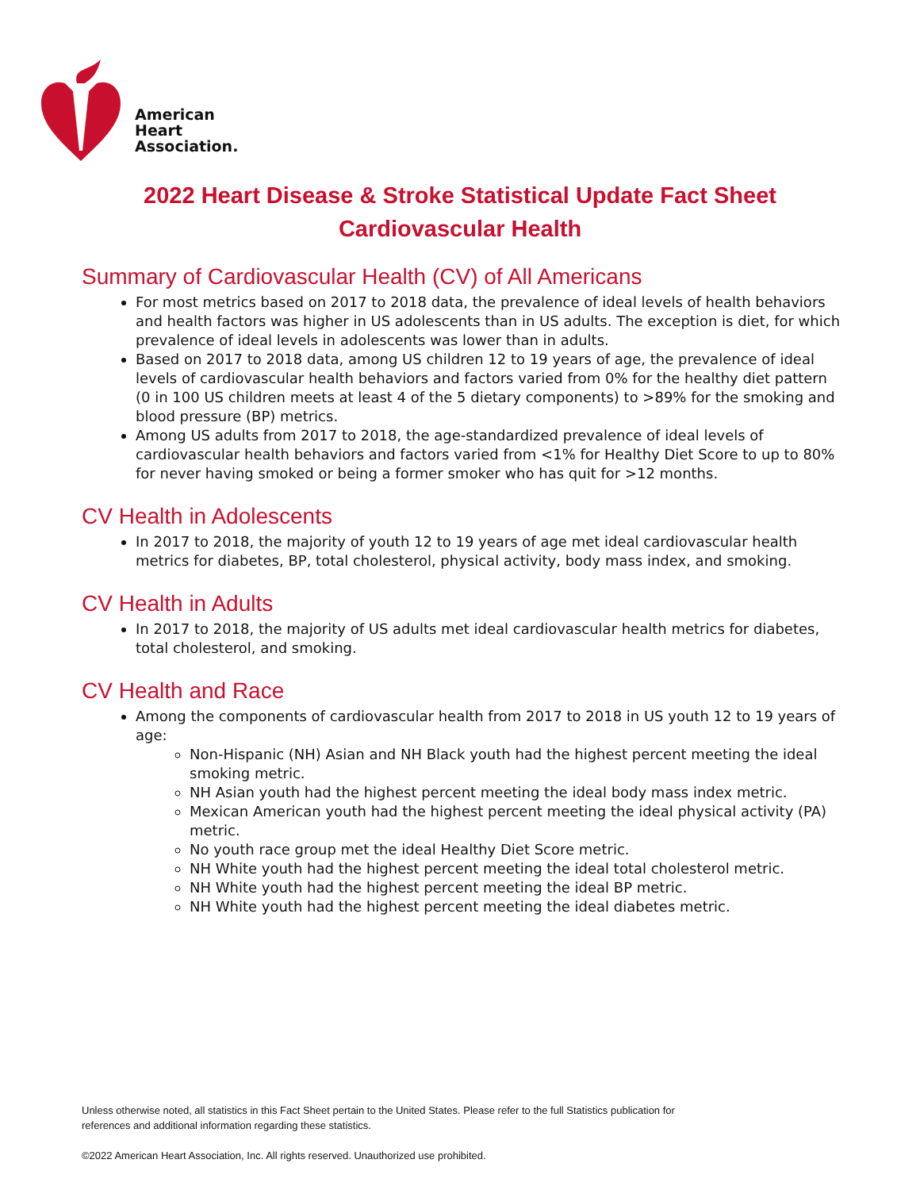American
Heart
Association.
2022 Heart Disease & Stroke Statistical Update Fact Sheet
Cardiovascular Health
Summary of Cardiovascular Health (CV) of All Americans
For most metrics based on 2017 to 2018 data, the prevalence of ideal levels of health behaviors and health factors was higher in US adolescents than in US adults. The exception is diet, for which prevalence of ideal levels in adolescents was lower than in adults.
Based on 2017 to 2018 data, among US children 12 to 19 years of age, the prevalence of ideal levels of cardiovascular health behaviors and factors varied from 0% for the healthy diet pattern (0 in 100 US children meets at least 4 of the 5 dietary components) to >89% for the smoking and blood pressure (BP) metrics.
Among US adults from 2017 to 2018, the age-standardized prevalence of ideal levels of cardiovascular health behaviors and factors varied from <1% for Healthy Diet Score to up to 80% for never having smoked or being a former smoker who has quit for >12 months.
CV Health in Adolescents
In 2017 to 2018, the majority of youth 12 to 19 years of age met ideal cardiovascular health metrics for diabetes, BP, total cholesterol, physical activity, body mass index, and smoking.
CV Health in Adults
In 2017 to 2018, the majority of US adults met ideal cardiovascular health metrics for diabetes, total cholesterol, and smoking.
CV Health and Race
Among the components of cardiovascular health from 2017 to 2018 in US youth 12 to 19 years of age:
Non-Hispanic (NH) Asian and NH Black youth had the highest percent meeting the ideal smoking metric.
NH Asian youth had the highest percent meeting the ideal body mass index metric.
Mexican American youth had the highest percent meeting the ideal physical activity (PA) metric.
No youth race group met the ideal Healthy Diet Score metric.
NH White youth had the highest percent meeting the ideal total cholesterol metric.
NH White youth had the highest percent meeting the ideal BP metric.
NH White youth had the highest percent meeting the ideal diabetes metric.
Unless otherwise noted, all statistics in this Fact Sheet pertain to the United States. Please refer to the full Statistics publication for
references and additional information regarding these statistics.
©2022 American Heart Association, Inc. All rights reserved. Unauthorized use prohibited.